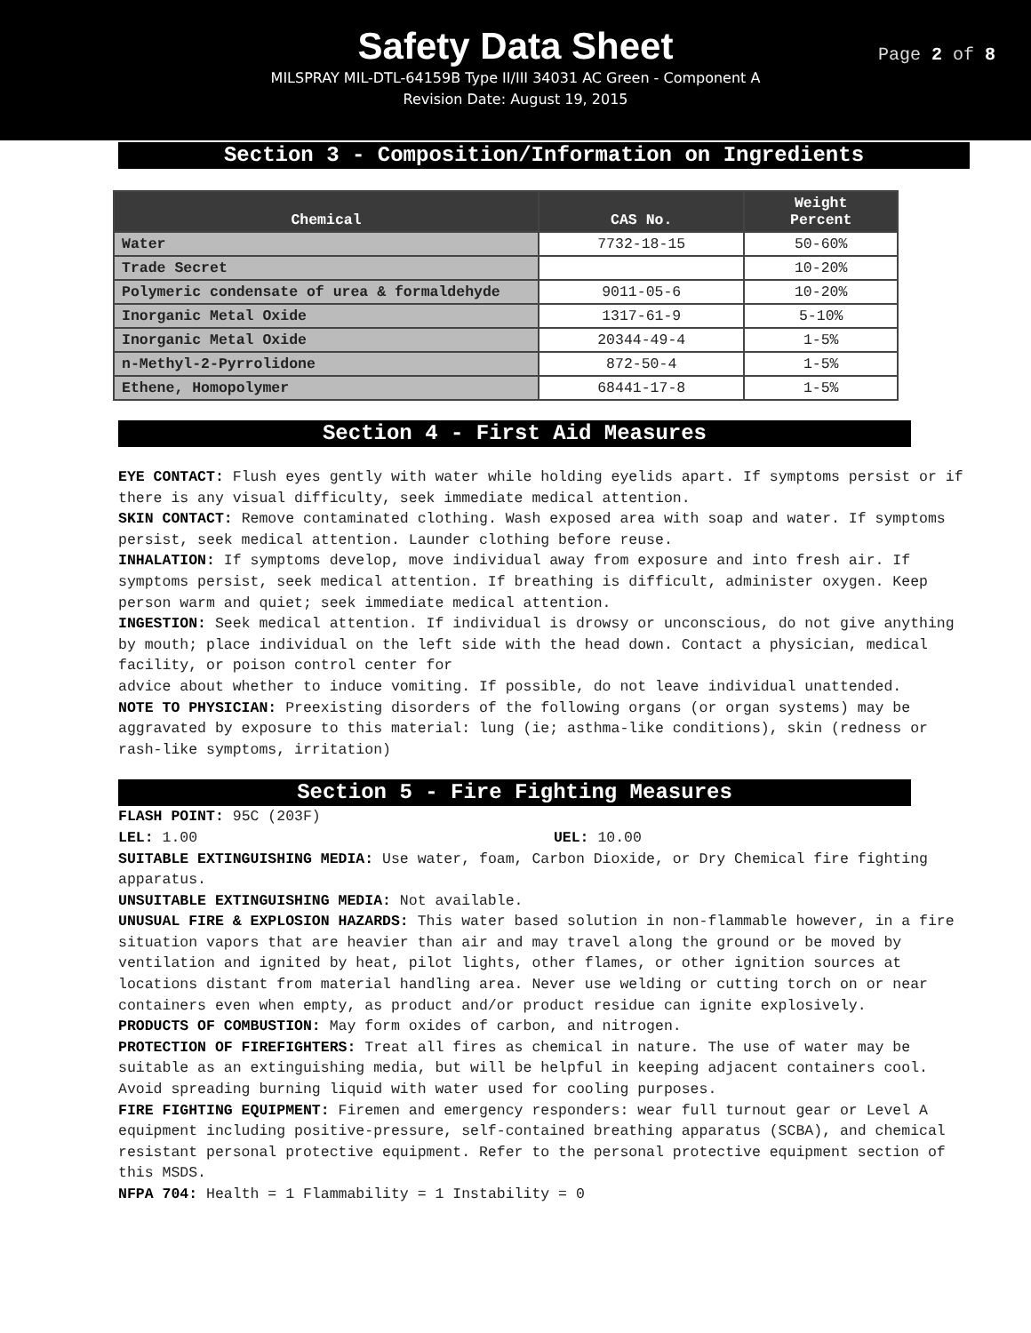Safety Data Sheet
Page 2 of 8
MILSPRAY MIL-DTL-64159B Type II/III 34031 AC Green - Component A
Revision Date: August 19, 2015
Section 3 - Composition/Information on Ingredients
| Chemical | CAS No. | Weight Percent |
| --- | --- | --- |
| Water | 7732-18-15 | 50-60% |
| Trade Secret | | 10-20% |
| Polymeric condensate of urea & formaldehyde | 9011-05-6 | 10-20% |
| Inorganic Metal Oxide | 1317-61-9 | 5-10% |
| Inorganic Metal Oxide | 20344-49-4 | 1-5% |
| n-Methyl-2-Pyrrolidone | 872-50-4 | 1-5% |
| Ethene, Homopolymer | 68441-17-8 | 1-5% |
Section 4 - First Aid Measures
EYE CONTACT: Flush eyes gently with water while holding eyelids apart. If symptoms persist or if there is any visual difficulty, seek immediate medical attention.
SKIN CONTACT: Remove contaminated clothing. Wash exposed area with soap and water. If symptoms persist, seek medical attention. Launder clothing before reuse.
INHALATION: If symptoms develop, move individual away from exposure and into fresh air. If symptoms persist, seek medical attention. If breathing is difficult, administer oxygen. Keep person warm and quiet; seek immediate medical attention.
INGESTION: Seek medical attention. If individual is drowsy or unconscious, do not give anything by mouth; place individual on the left side with the head down. Contact a physician, medical facility, or poison control center for
advice about whether to induce vomiting. If possible, do not leave individual unattended.
NOTE TO PHYSICIAN: Preexisting disorders of the following organs (or organ systems) may be aggravated by exposure to this material: lung (ie; asthma-like conditions), skin (redness or rash-like symptoms, irritation)
Section 5 - Fire Fighting Measures
FLASH POINT: 95C (203F)
LEL: 1.00 UEL: 10.00
SUITABLE EXTINGUISHING MEDIA: Use water, foam, Carbon Dioxide, or Dry Chemical fire fighting apparatus.
UNSUITABLE EXTINGUISHING MEDIA: Not available.
UNUSUAL FIRE & EXPLOSION HAZARDS: This water based solution in non-flammable however, in a fire situation vapors that are heavier than air and may travel along the ground or be moved by ventilation and ignited by heat, pilot lights, other flames, or other ignition sources at locations distant from material handling area. Never use welding or cutting torch on or near containers even when empty, as product and/or product residue can ignite explosively.
PRODUCTS OF COMBUSTION: May form oxides of carbon, and nitrogen.
PROTECTION OF FIREFIGHTERS: Treat all fires as chemical in nature. The use of water may be suitable as an extinguishing media, but will be helpful in keeping adjacent containers cool. Avoid spreading burning liquid with water used for cooling purposes.
FIRE FIGHTING EQUIPMENT: Firemen and emergency responders: wear full turnout gear or Level A equipment including positive-pressure, self-contained breathing apparatus (SCBA), and chemical resistant personal protective equipment. Refer to the personal protective equipment section of this MSDS.
NFPA 704: Health = 1 Flammability = 1 Instability = 0